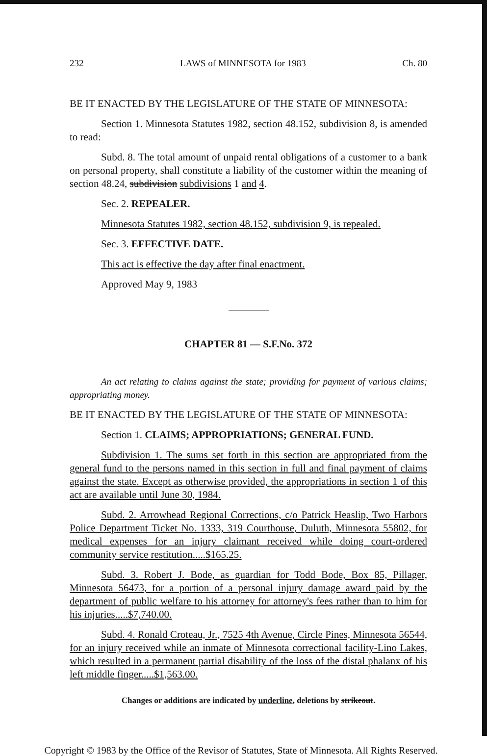232 LAWS of MINNESOTA for 1983 Ch. 80
BE IT ENACTED BY THE LEGISLATURE OF THE STATE OF MINNESOTA:
Section 1. Minnesota Statutes 1982, section 48.152, subdivision 8, is amended to read:
Subd. 8. The total amount of unpaid rental obligations of a customer to a bank on personal property, shall constitute a liability of the customer within the meaning of section 48.24, subdivision subdivisions 1 and 4.
Sec. 2. REPEALER.
Minnesota Statutes 1982, section 48.152, subdivision 9, is repealed.
Sec. 3. EFFECTIVE DATE.
This act is effective the day after final enactment.
Approved May 9, 1983
CHAPTER 81 — S.F.No. 372
An act relating to claims against the state; providing for payment of various claims; appropriating money.
BE IT ENACTED BY THE LEGISLATURE OF THE STATE OF MINNESOTA:
Section 1. CLAIMS; APPROPRIATIONS; GENERAL FUND.
Subdivision 1. The sums set forth in this section are appropriated from the general fund to the persons named in this section in full and final payment of claims against the state. Except as otherwise provided, the appropriations in section 1 of this act are available until June 30, 1984.
Subd. 2. Arrowhead Regional Corrections, c/o Patrick Heaslip, Two Harbors Police Department Ticket No. 1333, 319 Courthouse, Duluth, Minnesota 55802, for medical expenses for an injury claimant received while doing court-ordered community service restitution.....$165.25.
Subd. 3. Robert J. Bode, as guardian for Todd Bode, Box 85, Pillager, Minnesota 56473, for a portion of a personal injury damage award paid by the department of public welfare to his attorney for attorney's fees rather than to him for his injuries.....$7,740.00.
Subd. 4. Ronald Croteau, Jr., 7525 4th Avenue, Circle Pines, Minnesota 56544, for an injury received while an inmate of Minnesota correctional facility-Lino Lakes, which resulted in a permanent partial disability of the loss of the distal phalanx of his left middle finger.....$1,563.00.
Changes or additions are indicated by underline, deletions by strikeout.
Copyright © 1983 by the Office of the Revisor of Statutes, State of Minnesota. All Rights Reserved.